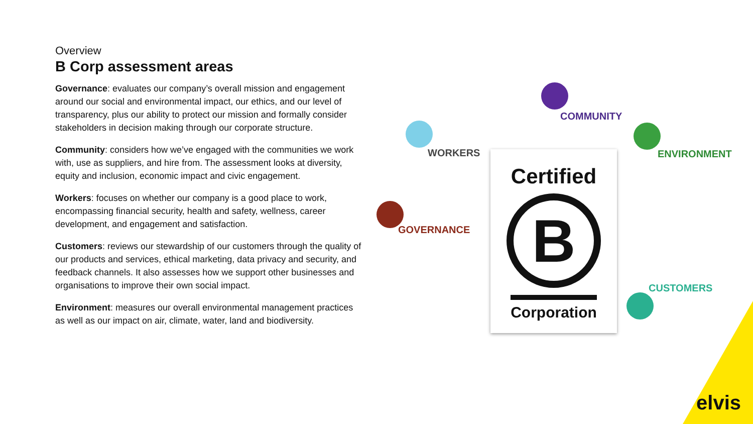Overview
B Corp assessment areas
Governance: evaluates our company’s overall mission and engagement around our social and environmental impact, our ethics, and our level of transparency, plus our ability to protect our mission and formally consider stakeholders in decision making through our corporate structure.
Community: considers how we’ve engaged with the communities we work with, use as suppliers, and hire from. The assessment looks at diversity, equity and inclusion, economic impact and civic engagement.
Workers: focuses on whether our company is a good place to work, encompassing financial security, health and safety, wellness, career development, and engagement and satisfaction.
Customers: reviews our stewardship of our customers through the quality of our products and services, ethical marketing, data privacy and security, and feedback channels. It also assesses how we support other businesses and organisations to improve their own social impact.
Environment: measures our overall environmental management practices as well as our impact on air, climate, water, land and biodiversity.
COMMUNITY
WORKERS ENVIRONMENT
GOVERNANCE
CUSTOMERS
Certified
B
Corporation
elvis